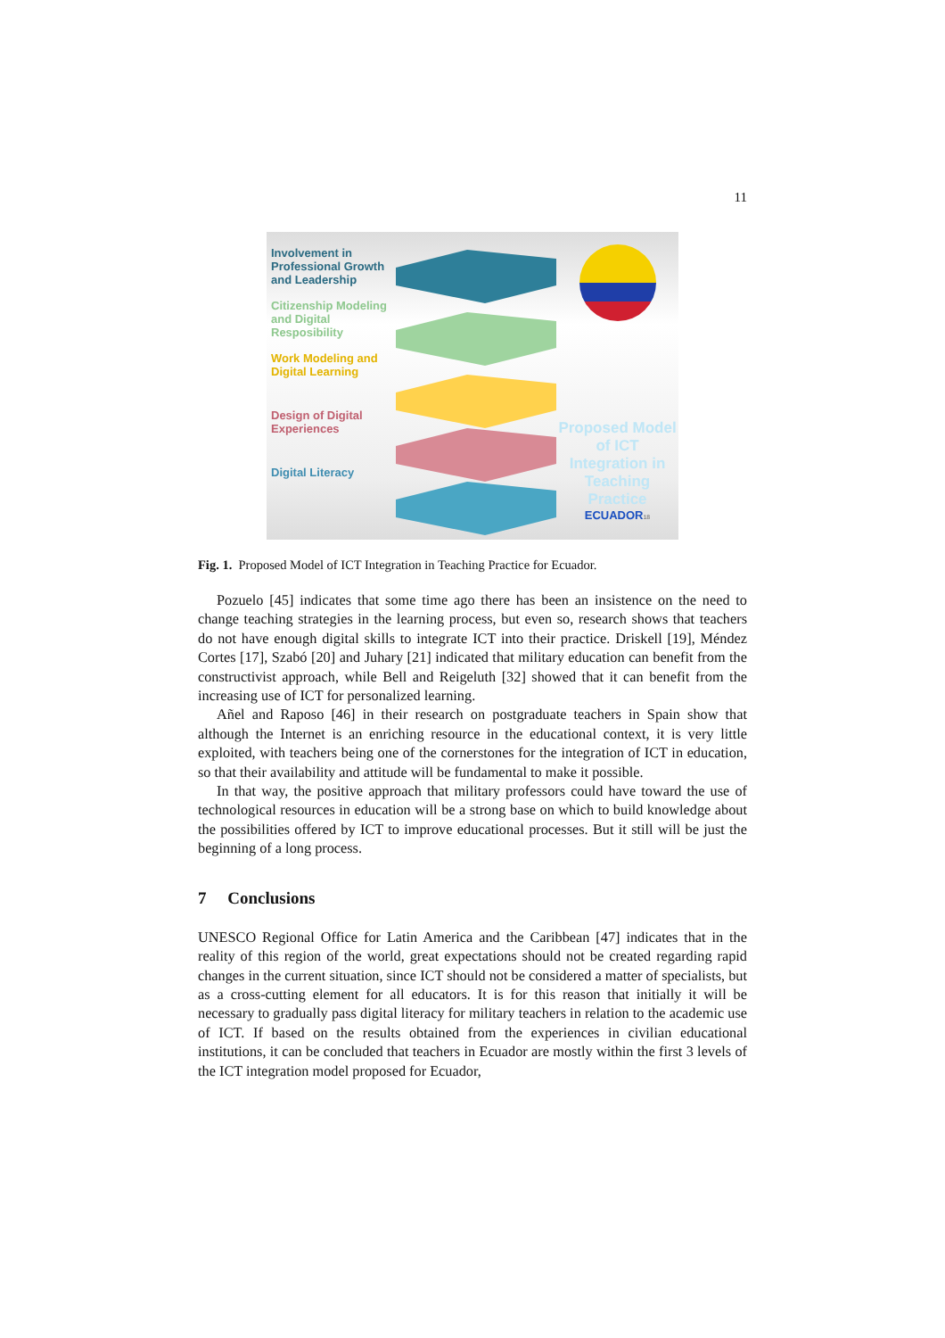11
Involvement in Professional Growth and Leadership
Citizenship Modeling and Digital Resposibility
Work Modeling and Digital Learning
Design of Digital Experiences
Digital Literacy
Proposed Model of ICT Integration in Teaching Practice
ECUADOR18
Fig. 1. Proposed Model of ICT Integration in Teaching Practice for Ecuador.
Pozuelo [45] indicates that some time ago there has been an insistence on the need to change teaching strategies in the learning process, but even so, research shows that teachers do not have enough digital skills to integrate ICT into their practice. Driskell [19], Méndez Cortes [17], Szabó [20] and Juhary [21] indicated that military education can benefit from the constructivist approach, while Bell and Reigeluth [32] showed that it can benefit from the increasing use of ICT for personalized learning.
Añel and Raposo [46] in their research on postgraduate teachers in Spain show that although the Internet is an enriching resource in the educational context, it is very little exploited, with teachers being one of the cornerstones for the integration of ICT in education, so that their availability and attitude will be fundamental to make it possible.
In that way, the positive approach that military professors could have toward the use of technological resources in education will be a strong base on which to build knowledge about the possibilities offered by ICT to improve educational processes. But it still will be just the beginning of a long process.
7 Conclusions
UNESCO Regional Office for Latin America and the Caribbean [47] indicates that in the reality of this region of the world, great expectations should not be created regarding rapid changes in the current situation, since ICT should not be considered a matter of specialists, but as a cross-cutting element for all educators. It is for this reason that initially it will be necessary to gradually pass digital literacy for military teachers in relation to the academic use of ICT. If based on the results obtained from the experiences in civilian educational institutions, it can be concluded that teachers in Ecuador are mostly within the first 3 levels of the ICT integration model proposed for Ecuador,